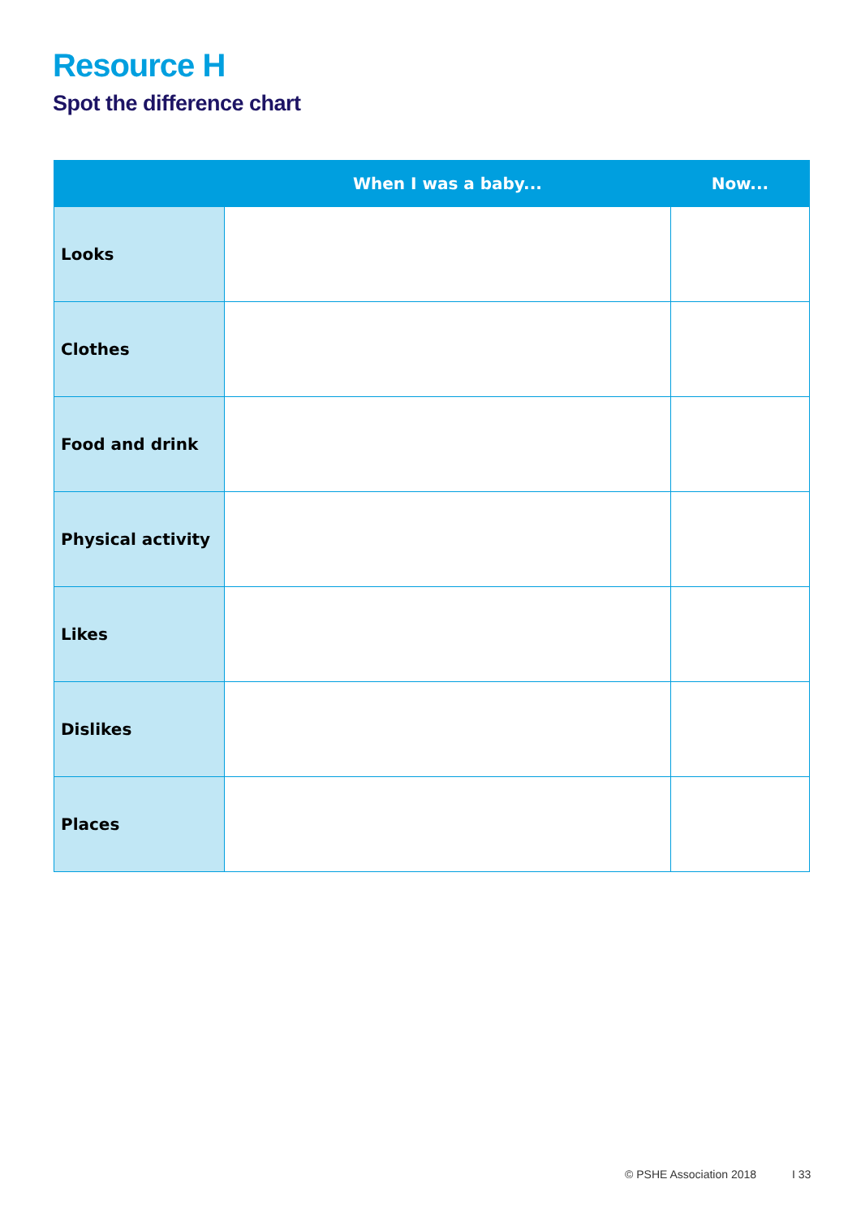Resource H
Spot the difference chart
| | When I was a baby... | Now... |
| --- | --- | --- |
| Looks | | |
| Clothes | | |
| Food and drink | | |
| Physical activity | | |
| Likes | | |
| Dislikes | | |
| Places | | |
© PSHE Association 2018 I 33